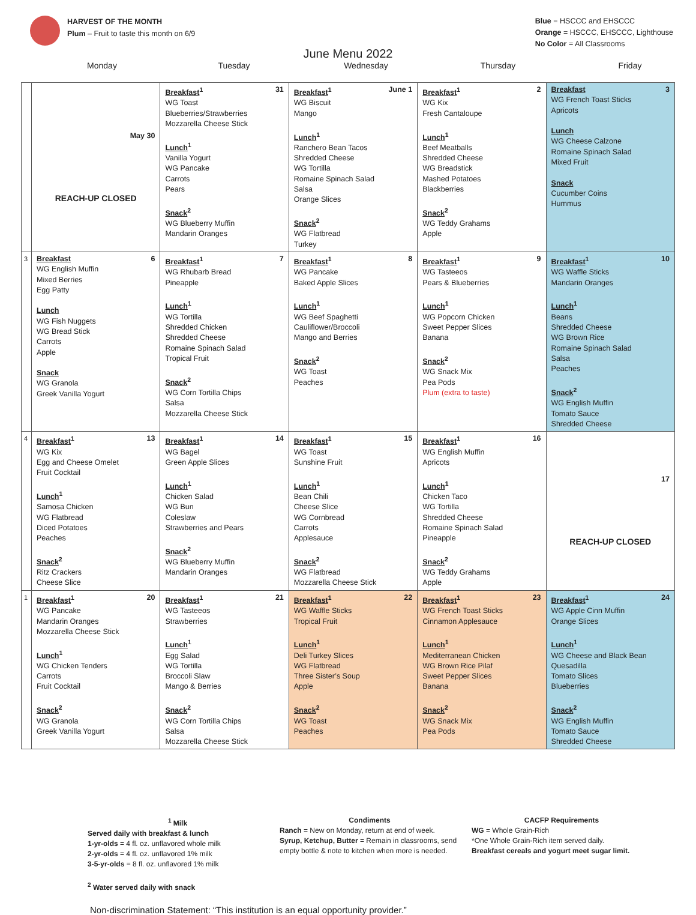HARVEST OF THE MONTH
Plum – Fruit to taste this month on 6/9
Blue = HSCCC and EHSCCC
Orange = HSCCC, EHSCCC, Lighthouse
No Color = All Classrooms
June Menu 2022
Monday Tuesday Wednesday Thursday Friday
| | May 30 REACH-UP CLOSED | 31 Breakfast<sup>1</sup> WG Toast Blueberries/Strawberries Mozzarella Cheese Stick Lunch<sup>1</sup> Vanilla Yogurt WG Pancake Carrots Pears Snack<sup>2</sup> WG Blueberry Muffin Mandarin Oranges | June 1 Breakfast<sup>1</sup> WG Biscuit Mango Lunch<sup>1</sup> Ranchero Bean Tacos Shredded Cheese WG Tortilla Romaine Spinach Salad Salsa Orange Slices Snack<sup>2</sup> WG Flatbread Turkey | 2 Breakfast<sup>1</sup> WG Kix Fresh Cantaloupe Lunch<sup>1</sup> Beef Meatballs Shredded Cheese WG Breadstick Mashed Potatoes Blackberries Snack<sup>2</sup> WG Teddy Grahams Apple | 3 Breakfast WG French Toast Sticks Apricots Lunch WG Cheese Calzone Romaine Spinach Salad Mixed Fruit Snack Cucumber Coins Hummus |
| 3 | 6 Breakfast WG English Muffin Mixed Berries Egg Patty Lunch WG Fish Nuggets WG Bread Stick Carrots Apple Snack WG Granola Greek Vanilla Yogurt | 7 Breakfast<sup>1</sup> WG Rhubarb Bread Pineapple Lunch<sup>1</sup> WG Tortilla Shredded Chicken Shredded Cheese Romaine Spinach Salad Tropical Fruit Snack<sup>2</sup> WG Corn Tortilla Chips Salsa Mozzarella Cheese Stick | 8 Breakfast<sup>1</sup> WG Pancake Baked Apple Slices Lunch<sup>1</sup> WG Beef Spaghetti Cauliflower/Broccoli Mango and Berries Snack<sup>2</sup> WG Toast Peaches | 9 Breakfast<sup>1</sup> WG Tasteeos Pears & Blueberries Lunch<sup>1</sup> WG Popcorn Chicken Sweet Pepper Slices Banana Snack<sup>2</sup> WG Snack Mix Pea Pods Plum (extra to taste) | 10 Breakfast<sup>1</sup> WG Waffle Sticks Mandarin Oranges Lunch<sup>1</sup> Beans Shredded Cheese WG Brown Rice Romaine Spinach Salad Salsa Peaches Snack<sup>2</sup> WG English Muffin Tomato Sauce Shredded Cheese |
| 4 | 13 Breakfast<sup>1</sup> WG Kix Egg and Cheese Omelet Fruit Cocktail Lunch<sup>1</sup> Samosa Chicken WG Flatbread Diced Potatoes Peaches Snack<sup>2</sup> Ritz Crackers Cheese Slice | 14 Breakfast<sup>1</sup> WG Bagel Green Apple Slices Lunch<sup>1</sup> Chicken Salad WG Bun Coleslaw Strawberries and Pears Snack<sup>2</sup> WG Blueberry Muffin Mandarin Oranges | 15 Breakfast<sup>1</sup> WG Toast Sunshine Fruit Lunch<sup>1</sup> Bean Chili Cheese Slice WG Cornbread Carrots Applesauce Snack<sup>2</sup> WG Flatbread Mozzarella Cheese Stick | 16 Breakfast<sup>1</sup> WG English Muffin Apricots Lunch<sup>1</sup> Chicken Taco WG Tortilla Shredded Cheese Romaine Spinach Salad Pineapple Snack<sup>2</sup> WG Teddy Grahams Apple | 17 REACH-UP CLOSED |
| 1 | 20 Breakfast<sup>1</sup> WG Pancake Mandarin Oranges Mozzarella Cheese Stick Lunch<sup>1</sup> WG Chicken Tenders Carrots Fruit Cocktail Snack<sup>2</sup> WG Granola Greek Vanilla Yogurt | 21 Breakfast<sup>1</sup> WG Tasteeos Strawberries Lunch<sup>1</sup> Egg Salad WG Tortilla Broccoli Slaw Mango & Berries Snack<sup>2</sup> WG Corn Tortilla Chips Salsa Mozzarella Cheese Stick | 22 Breakfast<sup>1</sup> WG Waffle Sticks Tropical Fruit Lunch<sup>1</sup> Deli Turkey Slices WG Flatbread Three Sister’s Soup Apple Snack<sup>2</sup> WG Toast Peaches | 23 Breakfast<sup>1</sup> WG French Toast Sticks Cinnamon Applesauce Lunch<sup>1</sup> Mediterranean Chicken WG Brown Rice Pilaf Sweet Pepper Slices Banana Snack<sup>2</sup> WG Snack Mix Pea Pods | 24 Breakfast<sup>1</sup> WG Apple Cinn Muffin Orange Slices Lunch<sup>1</sup> WG Cheese and Black Bean Quesadilla Tomato Slices Blueberries Snack<sup>2</sup> WG English Muffin Tomato Sauce Shredded Cheese |
<sup>1</sup> Milk
Served daily with breakfast & lunch
1-yr-olds = 4 fl. oz. unflavored whole milk
2-yr-olds = 4 fl. oz. unflavored 1% milk
3-5-yr-olds = 8 fl. oz. unflavored 1% milk
<sup>2</sup> Water served daily with snack
Condiments
Ranch = New on Monday, return at end of week.
Syrup, Ketchup, Butter = Remain in classrooms, send empty bottle & note to kitchen when more is needed.
CACFP Requirements
WG = Whole Grain-Rich
*One Whole Grain-Rich item served daily.
Breakfast cereals and yogurt meet sugar limit.
Non-discrimination Statement: “This institution is an equal opportunity provider.”